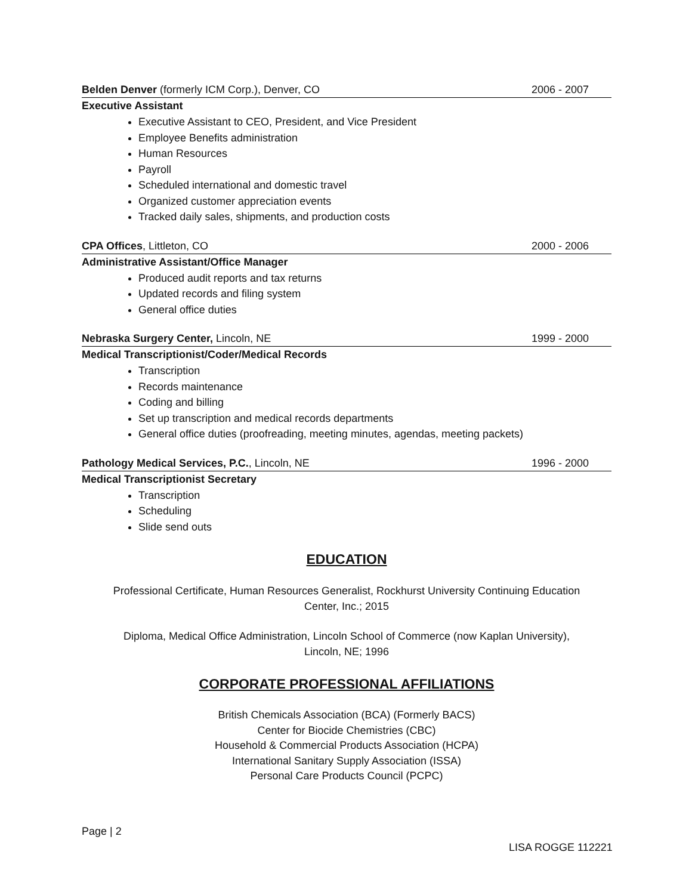Belden Denver (formerly ICM Corp.), Denver, CO 2006 - 2007
Executive Assistant
Executive Assistant to CEO, President, and Vice President
Employee Benefits administration
Human Resources
Payroll
Scheduled international and domestic travel
Organized customer appreciation events
Tracked daily sales, shipments, and production costs
CPA Offices, Littleton, CO 2000 - 2006
Administrative Assistant/Office Manager
Produced audit reports and tax returns
Updated records and filing system
General office duties
Nebraska Surgery Center, Lincoln, NE 1999 - 2000
Medical Transcriptionist/Coder/Medical Records
Transcription
Records maintenance
Coding and billing
Set up transcription and medical records departments
General office duties (proofreading, meeting minutes, agendas, meeting packets)
Pathology Medical Services, P.C., Lincoln, NE 1996 - 2000
Medical Transcriptionist Secretary
Transcription
Scheduling
Slide send outs
EDUCATION
Professional Certificate, Human Resources Generalist, Rockhurst University Continuing Education
Center, Inc.; 2015
Diploma, Medical Office Administration, Lincoln School of Commerce (now Kaplan University),
Lincoln, NE; 1996
CORPORATE PROFESSIONAL AFFILIATIONS
British Chemicals Association (BCA) (Formerly BACS)
Center for Biocide Chemistries (CBC)
Household & Commercial Products Association (HCPA)
International Sanitary Supply Association (ISSA)
Personal Care Products Council (PCPC)
Page | 2
LISA ROGGE 112221